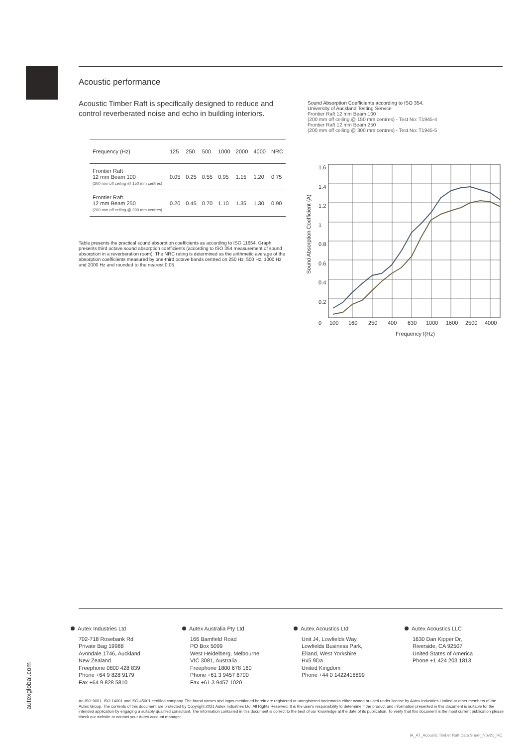Acoustic performance
Acoustic Timber Raft is specifically designed to reduce and control reverberated noise and echo in building interiors.
| Frequency (Hz) | 125 | 250 | 500 | 1000 | 2000 | 4000 | NRC |
| --- | --- | --- | --- | --- | --- | --- | --- |
| Frontier Raft 12 mm Beam 100 (200 mm off ceiling @ 150 mm centres) | 0.05 | 0.25 | 0.55 | 0.95 | 1.15 | 1.20 | 0.75 |
| Frontier Raft 12 mm Beam 250 (200 mm off ceiling @ 300 mm centres) | 0.20 | 0.45 | 0.70 | 1.10 | 1.35 | 1.30 | 0.90 |
Table presents the practical sound absorption coefficients as according to ISO 11654. Graph presents third octave sound absorption coefficients (according to ISO 354 measurement of sound absorption in a reverberation room). The NRC rating is determined as the arithmetic average of the absorption coefficients measured by one-third octave bands centred on 250 Hz, 500 Hz, 1000 Hz and 2000 Hz and rounded to the nearest 0.05.
Sound Absorption Coefficients according to ISO 354.
University of Auckland Testing Service
Frontier Raft 12 mm Beam 100
(200 mm off ceiling @ 150 mm centres) - Test No: T1945-4
Frontier Raft 12 mm Beam 250
(200 mm off ceiling @ 300 mm centres) - Test No: T1945-5
1.6
1.4
1.2
1
0.8
0.6
0.4
0.2
0
100
160
250
400
630
1000
1600
2500
4000
Frequency f(Hz)
Sound Absorption Coefficient (A)
Autex Industries Ltd
702-718 Rosebank Rd
Private Bag 19988
Avondale 1746, Auckland
New Zealand
Freephone 0800 428 839
Phone +64 9 828 9179
Fax +64 9 828 5810
Autex Australia Pty Ltd
166 Bamfield Road
PO Box 5099
West Heidelberg, Melbourne
VIC 3081, Australia
Freephone 1800 678 160
Phone +61 3 9457 6700
Fax +61 3 9457 1020
Autex Acoustics Ltd
Unit J4, Lowfields Way,
Lowfields Business Park,
Elland, West Yorkshire
Hx5 9Da
United Kingdom
Phone +44 0 1422418899
Autex Acoustics LLC
1630 Dan Kipper Dr,
Riverside, CA 92507
United States of America
Phone +1 424 203 1813
autexglobal.com
An ISO 9001, ISO 14001 and ISO 45001 certified company. The brand names and logos mentioned herein are registered or unregistered trademarks either owned or used under license by Autex Industries Limited or other members of the Autex Group. The contents of this document are protected by Copyright 2021 Autex Industries Ltd. All Rights Reserved. It is the user's responsibility to determine if the product and information presented in this document is suitable for the intended application by engaging a suitably qualified consultant. The information contained in this document is correct to the best of our knowledge at the date of its publication. To verify that this document is the most current publication please check our website or contact your Autex account manager.
IA_AT_Acoustic Timber Raft Data Sheet_Nov21_RC